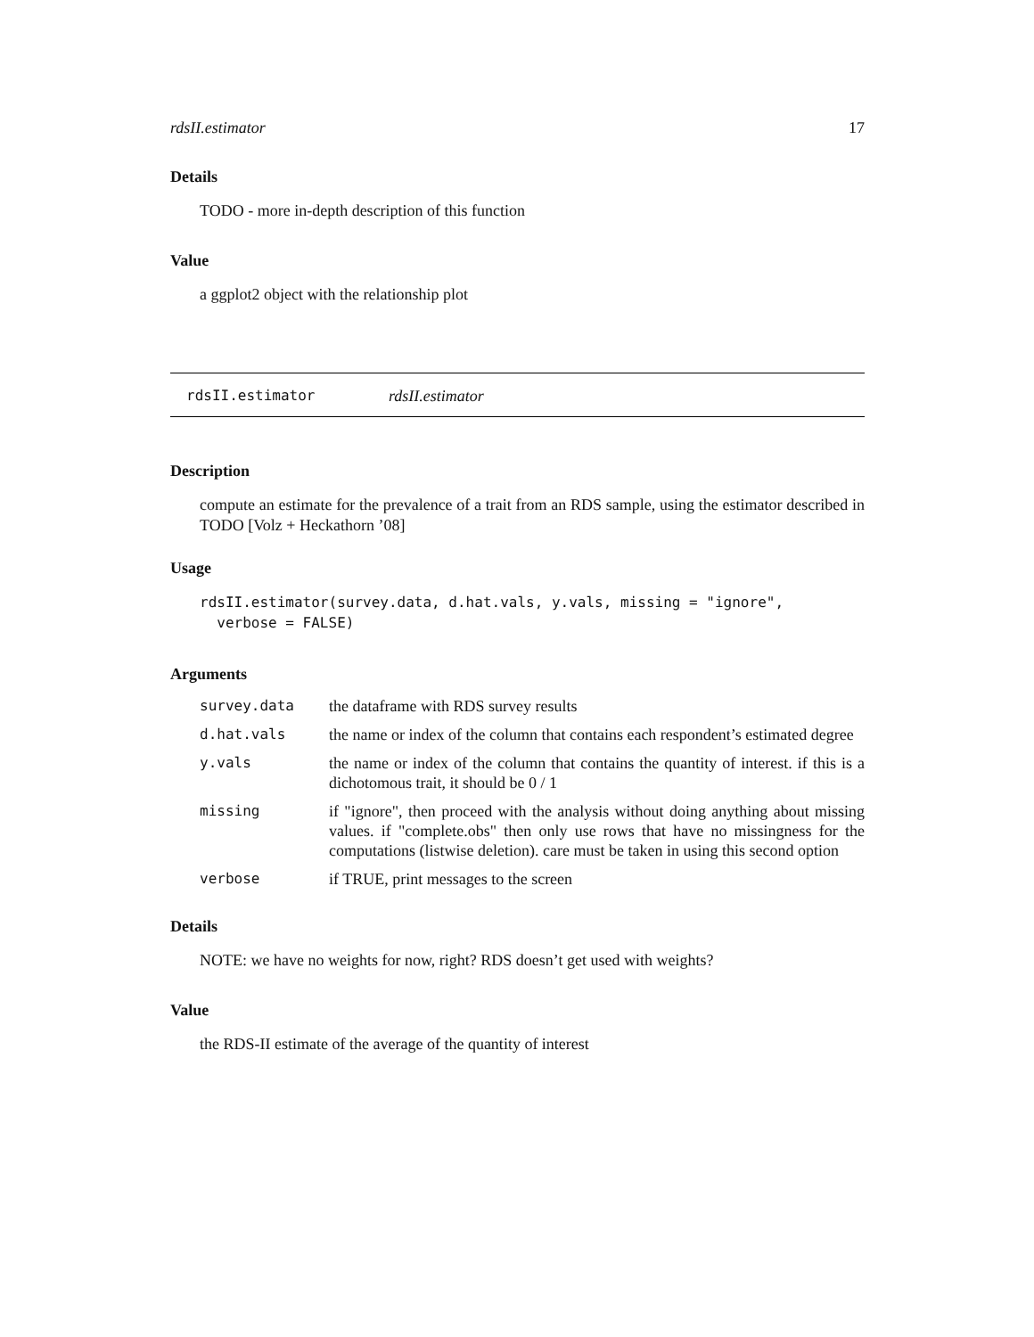rdsII.estimator 17
Details
TODO - more in-depth description of this function
Value
a ggplot2 object with the relationship plot
rdsII.estimator rdsII.estimator
Description
compute an estimate for the prevalence of a trait from an RDS sample, using the estimator described in TODO [Volz + Heckathorn ’08]
Usage
rdsII.estimator(survey.data, d.hat.vals, y.vals, missing = "ignore",
  verbose = FALSE)
Arguments
| survey.data | the dataframe with RDS survey results |
| d.hat.vals | the name or index of the column that contains each respondent’s estimated degree |
| y.vals | the name or index of the column that contains the quantity of interest. if this is a dichotomous trait, it should be 0 / 1 |
| missing | if "ignore", then proceed with the analysis without doing anything about missing values. if "complete.obs" then only use rows that have no missingness for the computations (listwise deletion). care must be taken in using this second option |
| verbose | if TRUE, print messages to the screen |
Details
NOTE: we have no weights for now, right? RDS doesn’t get used with weights?
Value
the RDS-II estimate of the average of the quantity of interest